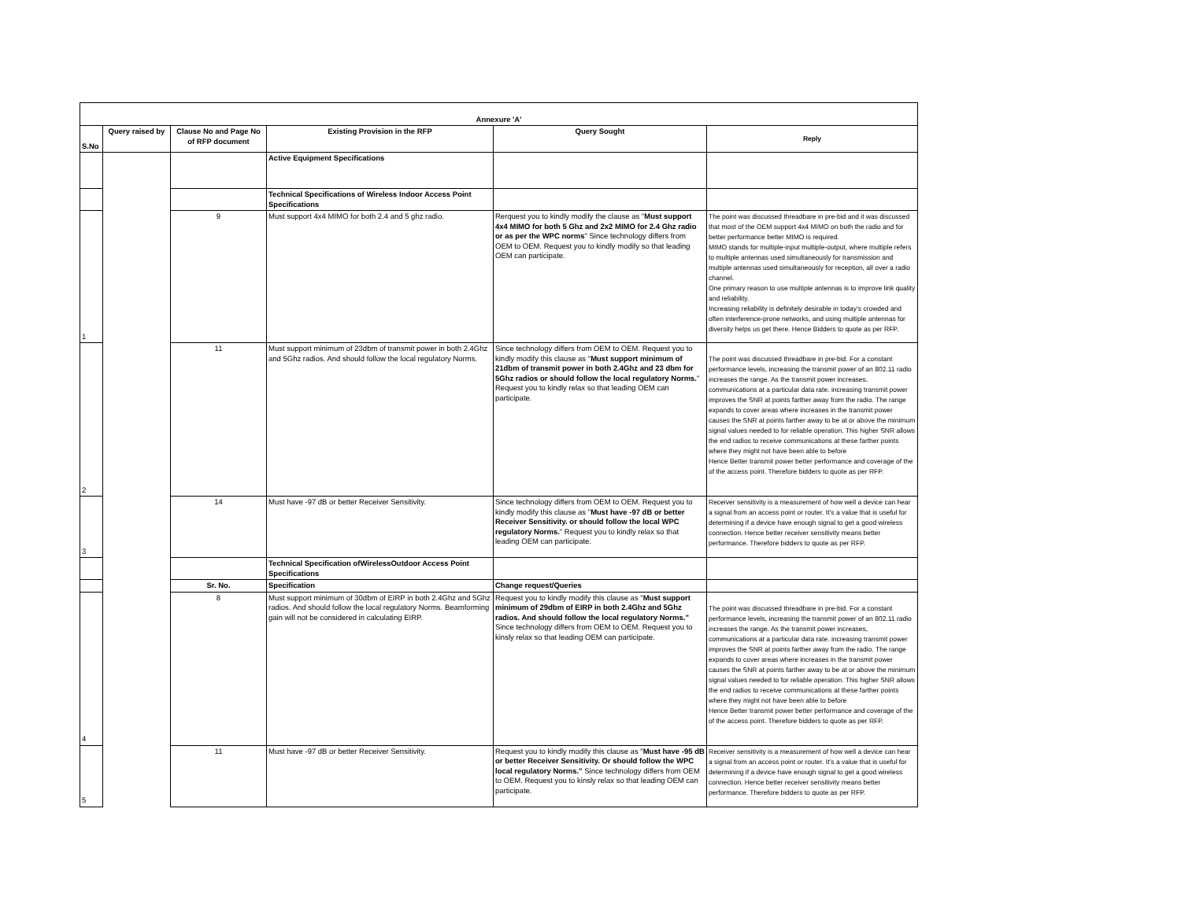| Annexure 'A' | | | | | |
| --- | --- | --- | --- | --- | --- |
| S.No | Query raised by | Clause No and Page No of RFP document | Existing Provision in the RFP | Query Sought | Reply |
| | | | Active Equipment Specifications | | |
| | | | Technical Specifications of Wireless Indoor Access Point Specifications | | |
| 1 | | 9 | Must support 4x4 MIMO for both 2.4 and 5 ghz radio. | Rerquest you to kindly modify the clause as " Must support 4x4 MIMO for both 5 Ghz and 2x2 MIMO for 2.4 Ghz radio or as per the WPC norms " Since technology differs from OEM to OEM. Request you to kindly modify so that leading OEM can participate. | The point was discussed threadbare in pre-bid and it was discussed that most of the OEM support 4x4 MIMO on both the radio and for better performance better MIMO is required. MIMO stands for multiple-input multiple-output, where multiple refers to multiple antennas used simultaneously for transmission and multiple antennas used simultaneously for reception, all over a radio channel. One primary reason to use multiple antennas is to improve link quality and reliability. Increasing reliability is definitely desirable in today’s crowded and often interference-prone networks, and using multiple antennas for diversity helps us get there. Hence Bidders to quote as per RFP. |
| 2 | | 11 | Must support minimum of 23dbm of transmit power in both 2.4Ghz and 5Ghz radios. And should follow the local regulatory Norms. | Since technology differs from OEM to OEM. Request you to kindly modify this clause as " Must support minimum of 21dbm of transmit power in both 2.4Ghz and 23 dbm for 5Ghz radios or should follow the local regulatory Norms. " Request you to kindly relax so that leading OEM can participate. | The point was discussed threadbare in pre-bid. For a constant performance levels, increasing the transmit power of an 802.11 radio increases the range. As the transmit power increases, communications at a particular data rate. increasing transmit power improves the SNR at points farther away from the radio. The range expands to cover areas where increases in the transmit power causes the SNR at points farther away to be at or above the minimum signal values needed to for reliable operation. This higher SNR allows the end radios to receive communications at these farther points where they might not have been able to before Hence Better transmit power better performance and coverage of the of the access point. Therefore bidders to quote as per RFP. |
| 3 | | 14 | Must have -97 dB or better Receiver Sensitivity. | Since technology differs from OEM to OEM. Request you to kindly modify this clause as " Must have -97 dB or better Receiver Sensitivity. or should follow the local WPC regulatory Norms. " Request you to kindly relax so that leading OEM can participate. | Receiver sensitivity is a measurement of how well a device can hear a signal from an access point or router. It’s a value that is useful for determining if a device have enough signal to get a good wireless connection. Hence better receiver sensitivity means better performance. Therefore bidders to quote as per RFP. |
| | | | Technical Specification ofWirelessOutdoor Access Point Specifications | | |
| | | Sr. No. | Specification | Change request/Queries | |
| 4 | | 8 | Must support minimum of 30dbm of EIRP in both 2.4Ghz and 5Ghz radios. And should follow the local regulatory Norms. Beamforming gain will not be considered in calculating EIRP. | Request you to kindly modify this clause as " Must support minimum of 29dbm of EIRP in both 2.4Ghz and 5Ghz radios. And should follow the local regulatory Norms." Since technology differs from OEM to OEM. Request you to kinsly relax so that leading OEM can participate. | The point was discussed threadbare in pre-bid. For a constant performance levels, increasing the transmit power of an 802.11 radio increases the range. As the transmit power increases, communications at a particular data rate. increasing transmit power improves the SNR at points farther away from the radio. The range expands to cover areas where increases in the transmit power causes the SNR at points farther away to be at or above the minimum signal values needed to for reliable operation. This higher SNR allows the end radios to receive communications at these farther points where they might not have been able to before Hence Better transmit power better performance and coverage of the of the access point. Therefore bidders to quote as per RFP. |
| 5 | | 11 | Must have -97 dB or better Receiver Sensitivity. | Request you to kindly modify this clause as " Must have -95 dB or better Receiver Sensitivity. Or should follow the WPC local regulatory Norms." Since technology differs from OEM to OEM. Request you to kinsly relax so that leading OEM can participate. | Receiver sensitivity is a measurement of how well a device can hear a signal from an access point or router. It’s a value that is useful for determining if a device have enough signal to get a good wireless connection. Hence better receiver sensitivity means better performance. Therefore bidders to quote as per RFP. |